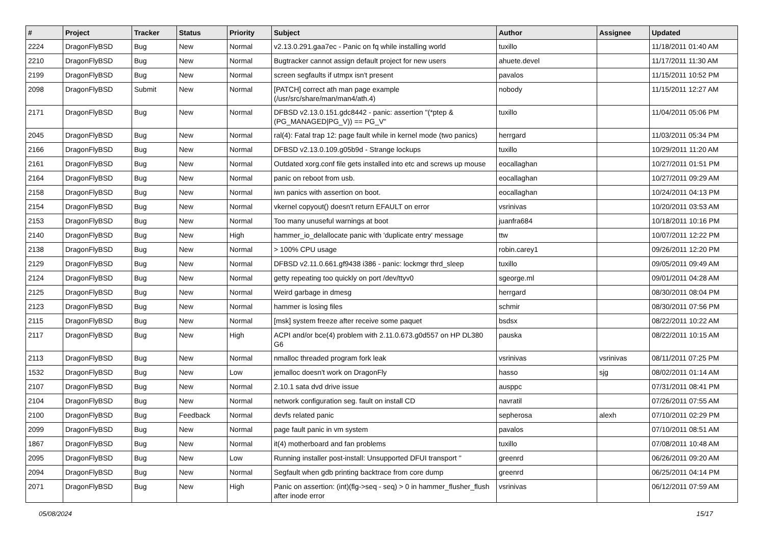| # | Project | Tracker | Status | Priority | Subject | Author | Assignee | Updated |
| --- | --- | --- | --- | --- | --- | --- | --- | --- |
| 2224 | DragonFlyBSD | Bug | New | Normal | v2.13.0.291.gaa7ec - Panic on fq while installing world | tuxillo | | 11/18/2011 01:40 AM |
| 2210 | DragonFlyBSD | Bug | New | Normal | Bugtracker cannot assign default project for new users | ahuete.devel | | 11/17/2011 11:30 AM |
| 2199 | DragonFlyBSD | Bug | New | Normal | screen segfaults if utmpx isn't present | pavalos | | 11/15/2011 10:52 PM |
| 2098 | DragonFlyBSD | Submit | New | Normal | [PATCH] correct ath man page example (/usr/src/share/man/man4/ath.4) | nobody | | 11/15/2011 12:27 AM |
| 2171 | DragonFlyBSD | Bug | New | Normal | DFBSD v2.13.0.151.gdc8442 - panic: assertion "(*ptep & (PG_MANAGED/PG_V)) == PG_V" | tuxillo | | 11/04/2011 05:06 PM |
| 2045 | DragonFlyBSD | Bug | New | Normal | ral(4): Fatal trap 12: page fault while in kernel mode (two panics) | herrgard | | 11/03/2011 05:34 PM |
| 2166 | DragonFlyBSD | Bug | New | Normal | DFBSD v2.13.0.109.g05b9d - Strange lockups | tuxillo | | 10/29/2011 11:20 AM |
| 2161 | DragonFlyBSD | Bug | New | Normal | Outdated xorg.conf file gets installed into etc and screws up mouse | eocallaghan | | 10/27/2011 01:51 PM |
| 2164 | DragonFlyBSD | Bug | New | Normal | panic on reboot from usb. | eocallaghan | | 10/27/2011 09:29 AM |
| 2158 | DragonFlyBSD | Bug | New | Normal | iwn panics with assertion on boot. | eocallaghan | | 10/24/2011 04:13 PM |
| 2154 | DragonFlyBSD | Bug | New | Normal | vkernel copyout() doesn't return EFAULT on error | vsrinivas | | 10/20/2011 03:53 AM |
| 2153 | DragonFlyBSD | Bug | New | Normal | Too many unuseful warnings at boot | juanfra684 | | 10/18/2011 10:16 PM |
| 2140 | DragonFlyBSD | Bug | New | High | hammer_io_delallocate panic with 'duplicate entry' message | ttw | | 10/07/2011 12:22 PM |
| 2138 | DragonFlyBSD | Bug | New | Normal | > 100% CPU usage | robin.carey1 | | 09/26/2011 12:20 PM |
| 2129 | DragonFlyBSD | Bug | New | Normal | DFBSD v2.11.0.661.gf9438 i386 - panic: lockmgr thrd_sleep | tuxillo | | 09/05/2011 09:49 AM |
| 2124 | DragonFlyBSD | Bug | New | Normal | getty repeating too quickly on port /dev/ttyv0 | sgeorge.ml | | 09/01/2011 04:28 AM |
| 2125 | DragonFlyBSD | Bug | New | Normal | Weird garbage in dmesg | herrgard | | 08/30/2011 08:04 PM |
| 2123 | DragonFlyBSD | Bug | New | Normal | hammer is losing files | schmir | | 08/30/2011 07:56 PM |
| 2115 | DragonFlyBSD | Bug | New | Normal | [msk] system freeze after receive some paquet | bsdsx | | 08/22/2011 10:22 AM |
| 2117 | DragonFlyBSD | Bug | New | High | ACPI and/or bce(4) problem with 2.11.0.673.g0d557 on HP DL380 G6 | pauska | | 08/22/2011 10:15 AM |
| 2113 | DragonFlyBSD | Bug | New | Normal | nmalloc threaded program fork leak | vsrinivas | vsrinivas | 08/11/2011 07:25 PM |
| 1532 | DragonFlyBSD | Bug | New | Low | jemalloc doesn't work on DragonFly | hasso | sjg | 08/02/2011 01:14 AM |
| 2107 | DragonFlyBSD | Bug | New | Normal | 2.10.1 sata dvd drive issue | ausppc | | 07/31/2011 08:41 PM |
| 2104 | DragonFlyBSD | Bug | New | Normal | network configuration seg. fault on install CD | navratil | | 07/26/2011 07:55 AM |
| 2100 | DragonFlyBSD | Bug | Feedback | Normal | devfs related panic | sepherosa | alexh | 07/10/2011 02:29 PM |
| 2099 | DragonFlyBSD | Bug | New | Normal | page fault panic in vm system | pavalos | | 07/10/2011 08:51 AM |
| 1867 | DragonFlyBSD | Bug | New | Normal | it(4) motherboard and fan problems | tuxillo | | 07/08/2011 10:48 AM |
| 2095 | DragonFlyBSD | Bug | New | Low | Running installer post-install: Unsupported DFUI transport '' | greenrd | | 06/26/2011 09:20 AM |
| 2094 | DragonFlyBSD | Bug | New | Normal | Segfault when gdb printing backtrace from core dump | greenrd | | 06/25/2011 04:14 PM |
| 2071 | DragonFlyBSD | Bug | New | High | Panic on assertion: (int)(flg->seq - seq) > 0 in hammer_flusher_flush after inode error | vsrinivas | | 06/12/2011 07:59 AM |
05/08/2024 15/17